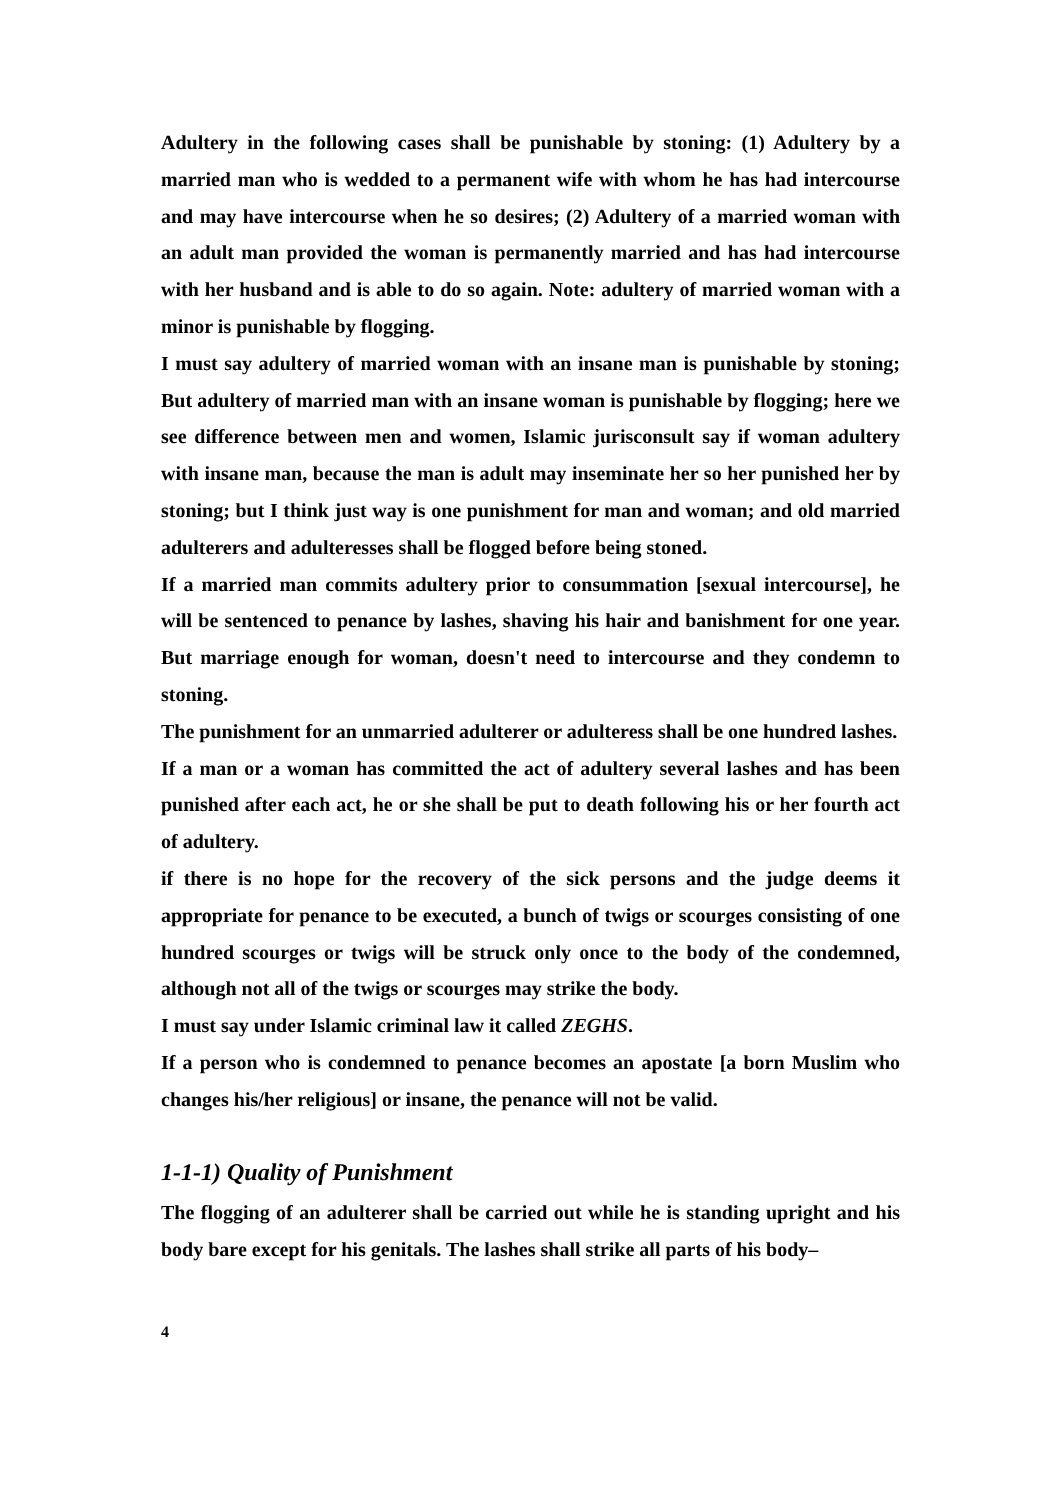Adultery in the following cases shall be punishable by stoning: (1) Adultery by a married man who is wedded to a permanent wife with whom he has had intercourse and may have intercourse when he so desires; (2) Adultery of a married woman with an adult man provided the woman is permanently married and has had intercourse with her husband and is able to do so again. Note: adultery of married woman with a minor is punishable by flogging.
I must say adultery of married woman with an insane man is punishable by stoning; But adultery of married man with an insane woman is punishable by flogging; here we see difference between men and women, Islamic jurisconsult say if woman adultery with insane man, because the man is adult may inseminate her so her punished her by stoning; but I think just way is one punishment for man and woman; and old married adulterers and adulteresses shall be flogged before being stoned.
If a married man commits adultery prior to consummation [sexual intercourse], he will be sentenced to penance by lashes, shaving his hair and banishment for one year. But marriage enough for woman, doesn't need to intercourse and they condemn to stoning.
The punishment for an unmarried adulterer or adulteress shall be one hundred lashes.
If a man or a woman has committed the act of adultery several lashes and has been punished after each act, he or she shall be put to death following his or her fourth act of adultery.
if there is no hope for the recovery of the sick persons and the judge deems it appropriate for penance to be executed, a bunch of twigs or scourges consisting of one hundred scourges or twigs will be struck only once to the body of the condemned, although not all of the twigs or scourges may strike the body.
I must say under Islamic criminal law it called ZEGHS.
If a person who is condemned to penance becomes an apostate [a born Muslim who changes his/her religious] or insane, the penance will not be valid.
1-1-1) Quality of Punishment
The flogging of an adulterer shall be carried out while he is standing upright and his body bare except for his genitals. The lashes shall strike all parts of his body–
4